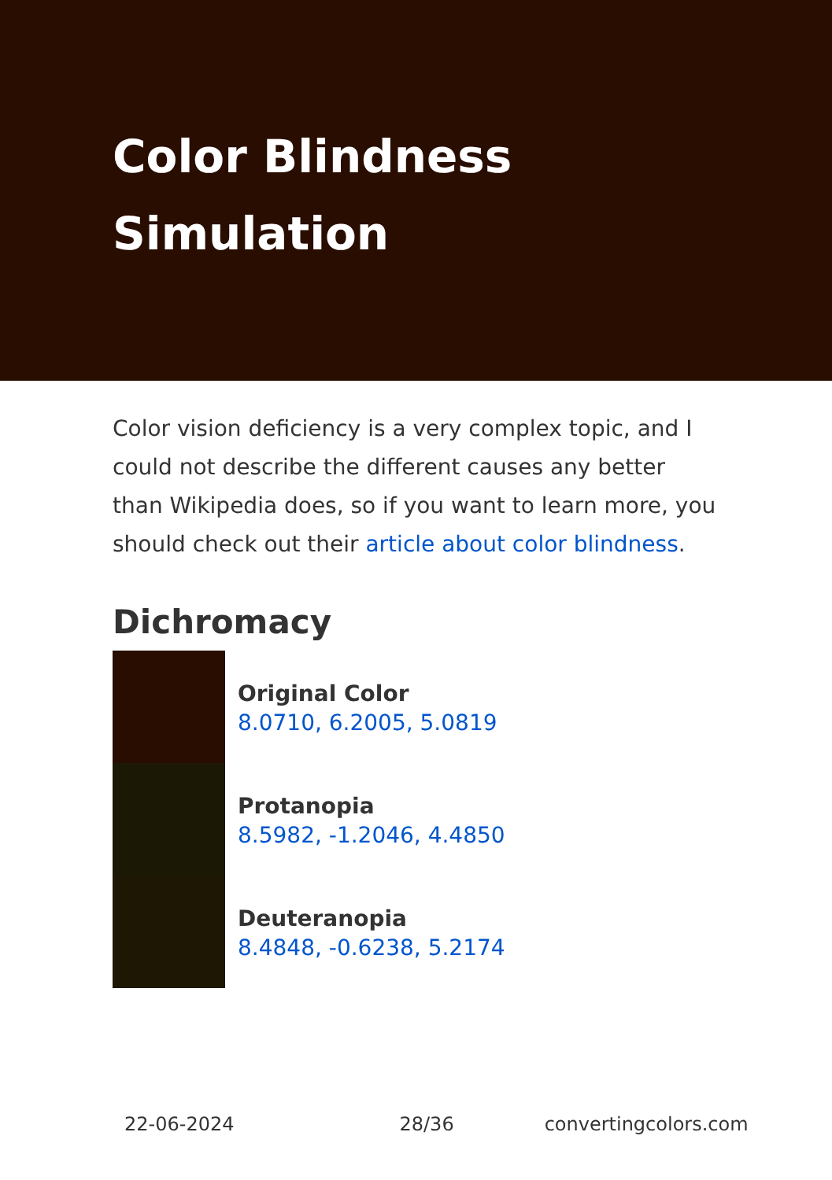Color Blindness
Simulation
Color vision deficiency is a very complex topic, and I could not describe the different causes any better than Wikipedia does, so if you want to learn more, you should check out their article about color blindness.
Dichromacy
Original Color
8.0710, 6.2005, 5.0819
Protanopia
8.5982, -1.2046, 4.4850
Deuteranopia
8.4848, -0.6238, 5.2174
22-06-2024 28/36 convertingcolors.com